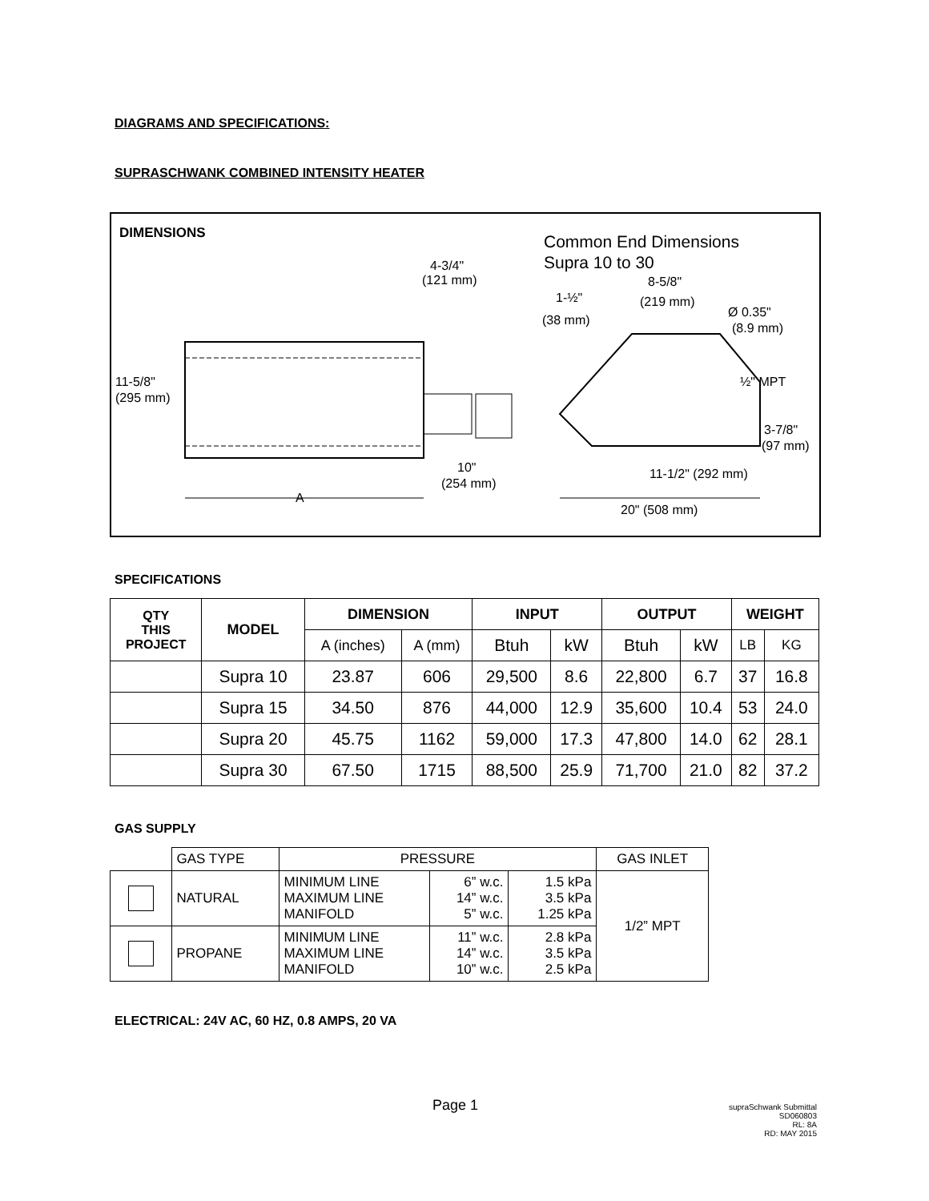DIAGRAMS AND SPECIFICATIONS:
SUPRASCHWANK COMBINED INTENSITY HEATER
DIMENSIONS
Common End Dimensions
Supra 10 to 30
11-5/8"
(295 mm)
A
4-3/4"
(121 mm)
10"
(254 mm)
8-5/8"
(219 mm)
1-½"
(38 mm)
Ø 0.35"
(8.9 mm)
½" MPT
3-7/8"
(97 mm)
11-1/2" (292 mm)
20" (508 mm)
SPECIFICATIONS
| QTY THIS PROJECT | MODEL | DIMENSION | | INPUT | | OUTPUT | | WEIGHT | |
| --- | --- | --- | --- | --- | --- | --- | --- | --- | --- |
| | | A (inches) | A (mm) | Btuh | kW | Btuh | kW | LB | KG |
| | Supra 10 | 23.87 | 606 | 29,500 | 8.6 | 22,800 | 6.7 | 37 | 16.8 |
| | Supra 15 | 34.50 | 876 | 44,000 | 12.9 | 35,600 | 10.4 | 53 | 24.0 |
| | Supra 20 | 45.75 | 1162 | 59,000 | 17.3 | 47,800 | 14.0 | 62 | 28.1 |
| | Supra 30 | 67.50 | 1715 | 88,500 | 25.9 | 71,700 | 21.0 | 82 | 37.2 |
GAS SUPPLY
| | GAS TYPE | PRESSURE | | | GAS INLET |
| | NATURAL | MINIMUM LINE MAXIMUM LINE MANIFOLD | 6” w.c. 14” w.c. 5” w.c. | 1.5 kPa 3.5 kPa 1.25 kPa | 1/2” MPT |
| | PROPANE | MINIMUM LINE MAXIMUM LINE MANIFOLD | 11” w.c. 14” w.c. 10” w.c. | 2.8 kPa 3.5 kPa 2.5 kPa | |
ELECTRICAL: 24V AC, 60 HZ, 0.8 AMPS, 20 VA
Page 1
supraSchwank Submittal
SD060803
RL: 8A
RD: MAY 2015